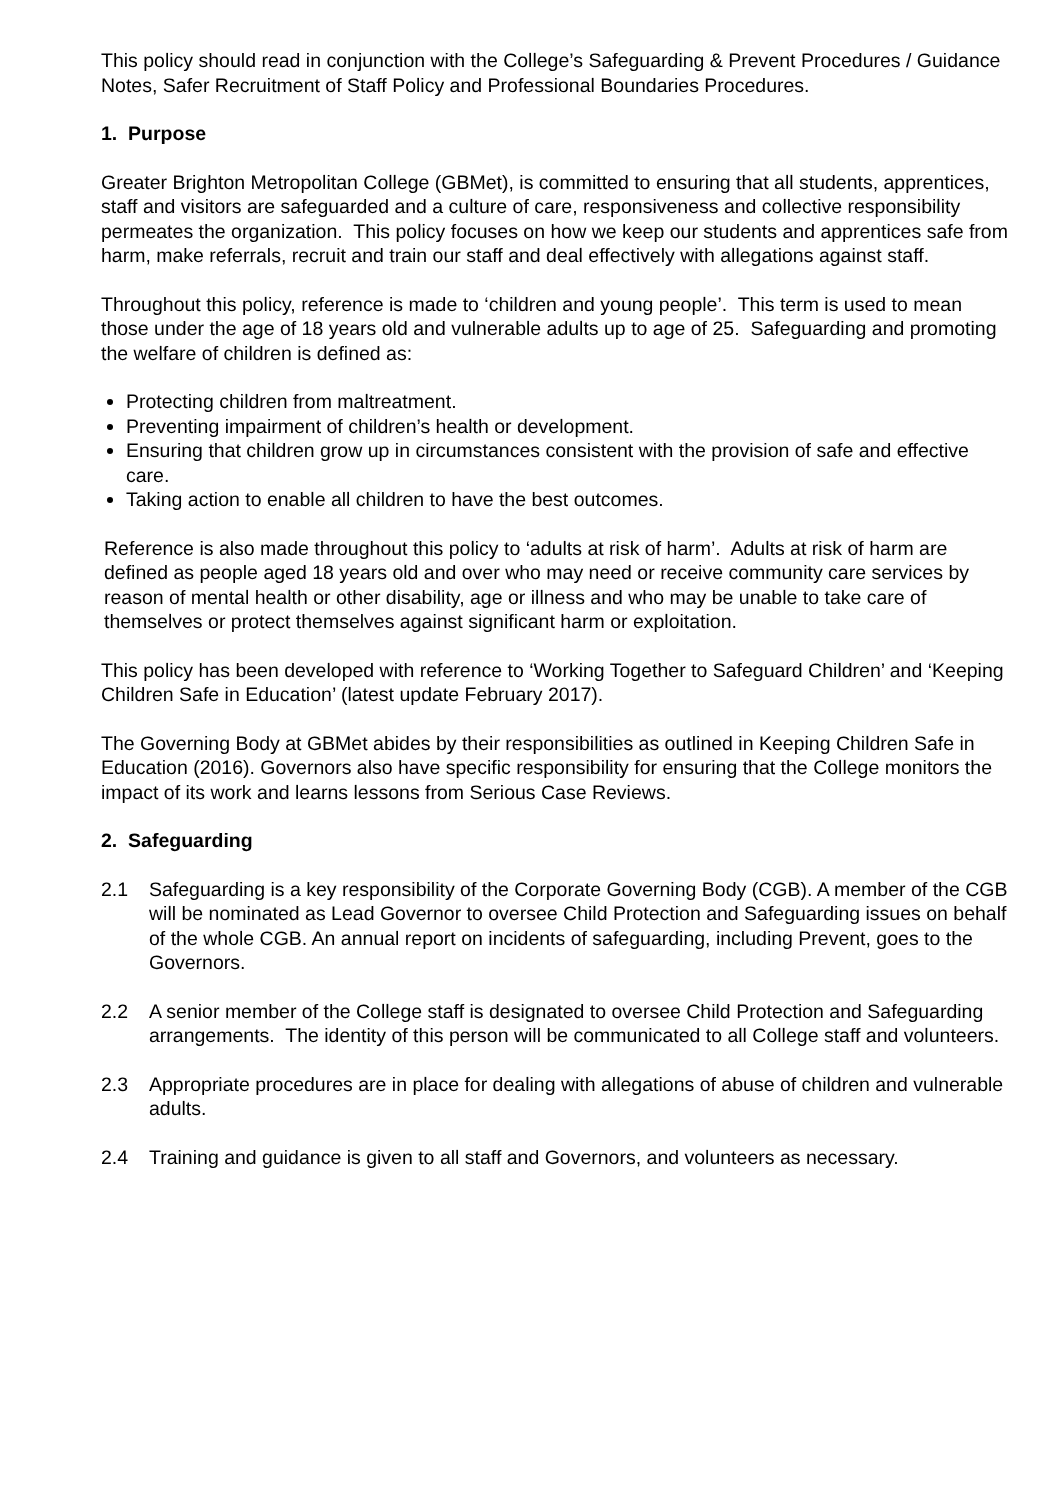This policy should read in conjunction with the College’s Safeguarding & Prevent Procedures / Guidance Notes, Safer Recruitment of Staff Policy and Professional Boundaries Procedures.
1. Purpose
Greater Brighton Metropolitan College (GBMet), is committed to ensuring that all students, apprentices, staff and visitors are safeguarded and a culture of care, responsiveness and collective responsibility permeates the organization. This policy focuses on how we keep our students and apprentices safe from harm, make referrals, recruit and train our staff and deal effectively with allegations against staff.
Throughout this policy, reference is made to ‘children and young people’. This term is used to mean those under the age of 18 years old and vulnerable adults up to age of 25. Safeguarding and promoting the welfare of children is defined as:
Protecting children from maltreatment.
Preventing impairment of children’s health or development.
Ensuring that children grow up in circumstances consistent with the provision of safe and effective care.
Taking action to enable all children to have the best outcomes.
Reference is also made throughout this policy to ‘adults at risk of harm’. Adults at risk of harm are defined as people aged 18 years old and over who may need or receive community care services by reason of mental health or other disability, age or illness and who may be unable to take care of themselves or protect themselves against significant harm or exploitation.
This policy has been developed with reference to ‘Working Together to Safeguard Children’ and ‘Keeping Children Safe in Education’ (latest update February 2017).
The Governing Body at GBMet abides by their responsibilities as outlined in Keeping Children Safe in Education (2016). Governors also have specific responsibility for ensuring that the College monitors the impact of its work and learns lessons from Serious Case Reviews.
2. Safeguarding
2.1 Safeguarding is a key responsibility of the Corporate Governing Body (CGB). A member of the CGB will be nominated as Lead Governor to oversee Child Protection and Safeguarding issues on behalf of the whole CGB. An annual report on incidents of safeguarding, including Prevent, goes to the Governors.
2.2 A senior member of the College staff is designated to oversee Child Protection and Safeguarding arrangements. The identity of this person will be communicated to all College staff and volunteers.
2.3 Appropriate procedures are in place for dealing with allegations of abuse of children and vulnerable adults.
2.4 Training and guidance is given to all staff and Governors, and volunteers as necessary.